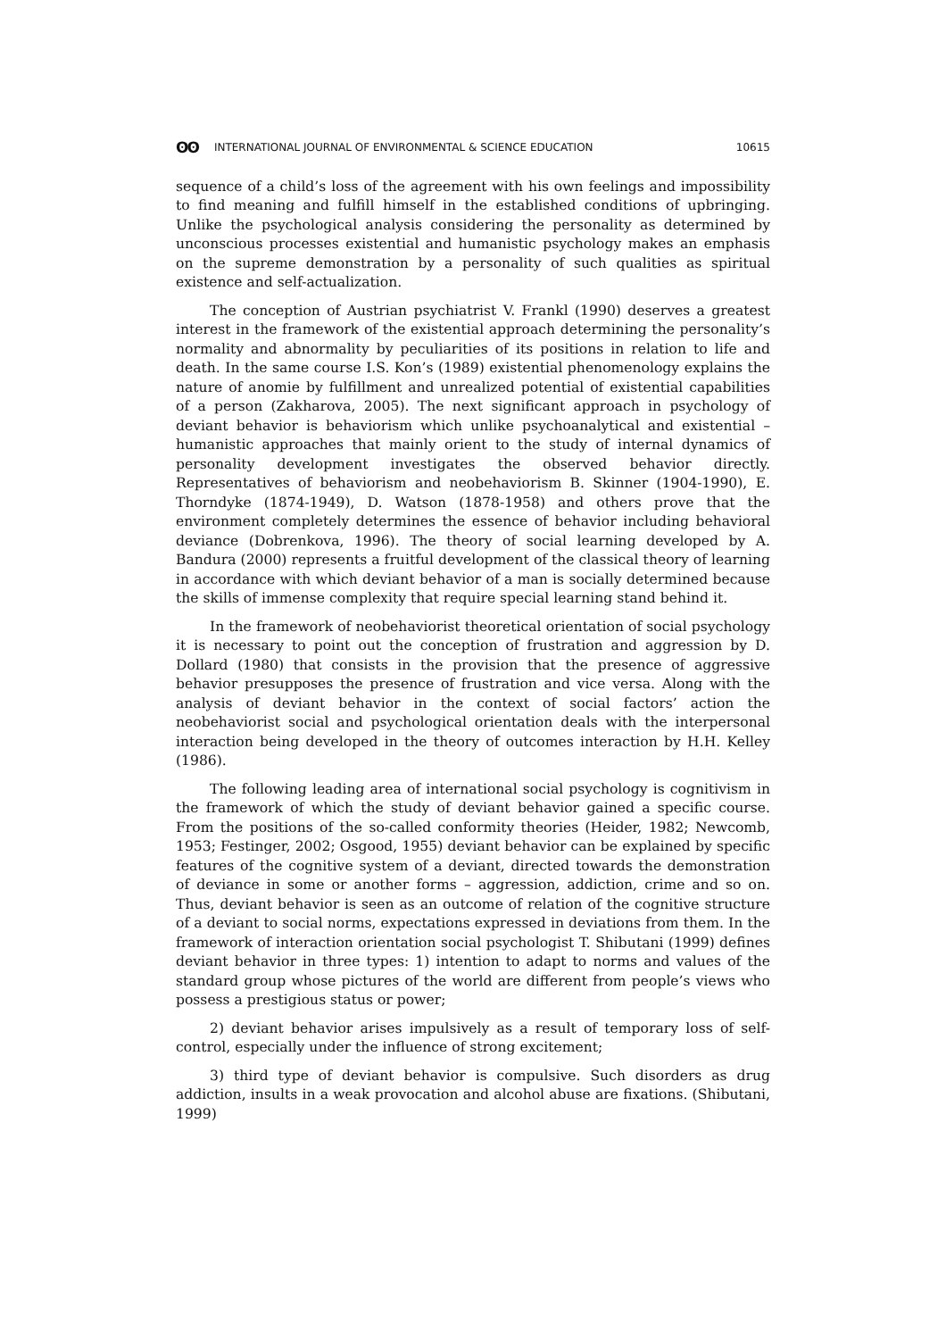ʘʘ INTERNATIONAL JOURNAL OF ENVIRONMENTAL & SCIENCE EDUCATION
10615
sequence of a child’s loss of the agreement with his own feelings and impossibility to find meaning and fulfill himself in the established conditions of upbringing. Unlike the psychological analysis considering the personality as determined by unconscious processes existential and humanistic psychology makes an emphasis on the supreme demonstration by a personality of such qualities as spiritual existence and self-actualization.
The conception of Austrian psychiatrist V. Frankl (1990) deserves a greatest interest in the framework of the existential approach determining the personality’s normality and abnormality by peculiarities of its positions in relation to life and death. In the same course I.S. Kon’s (1989) existential phenomenology explains the nature of anomie by fulfillment and unrealized potential of existential capabilities of a person (Zakharova, 2005). The next significant approach in psychology of deviant behavior is behaviorism which unlike psychoanalytical and existential –humanistic approaches that mainly orient to the study of internal dynamics of personality development investigates the observed behavior directly. Representatives of behaviorism and neobehaviorism B. Skinner (1904-1990), E. Thorndyke (1874-1949), D. Watson (1878-1958) and others prove that the environment completely determines the essence of behavior including behavioral deviance (Dobrenkova, 1996). The theory of social learning developed by A. Bandura (2000) represents a fruitful development of the classical theory of learning in accordance with which deviant behavior of a man is socially determined because the skills of immense complexity that require special learning stand behind it.
In the framework of neobehaviorist theoretical orientation of social psychology it is necessary to point out the conception of frustration and aggression by D. Dollard (1980) that consists in the provision that the presence of aggressive behavior presupposes the presence of frustration and vice versa. Along with the analysis of deviant behavior in the context of social factors’ action the neobehaviorist social and psychological orientation deals with the interpersonal interaction being developed in the theory of outcomes interaction by H.H. Kelley (1986).
The following leading area of international social psychology is cognitivism in the framework of which the study of deviant behavior gained a specific course. From the positions of the so-called conformity theories (Heider, 1982; Newcomb, 1953; Festinger, 2002; Osgood, 1955) deviant behavior can be explained by specific features of the cognitive system of a deviant, directed towards the demonstration of deviance in some or another forms – aggression, addiction, crime and so on. Thus, deviant behavior is seen as an outcome of relation of the cognitive structure of a deviant to social norms, expectations expressed in deviations from them. In the framework of interaction orientation social psychologist T. Shibutani (1999) defines deviant behavior in three types: 1) intention to adapt to norms and values of the standard group whose pictures of the world are different from people’s views who possess a prestigious status or power;
2) deviant behavior arises impulsively as a result of temporary loss of self-control, especially under the influence of strong excitement;
3) third type of deviant behavior is compulsive. Such disorders as drug addiction, insults in a weak provocation and alcohol abuse are fixations. (Shibutani, 1999)